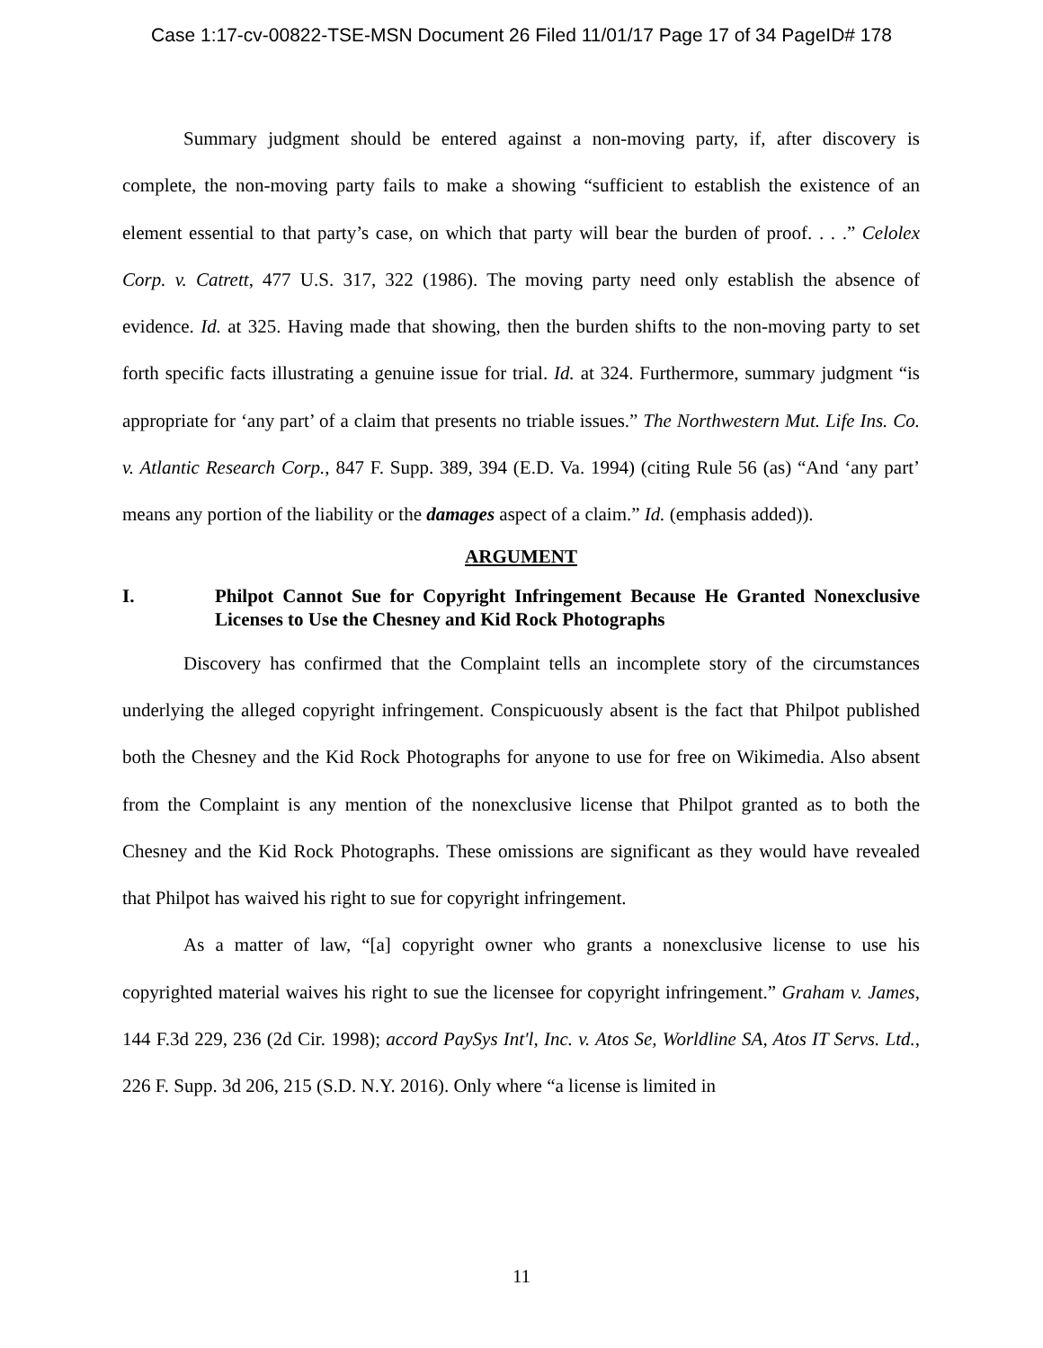Case 1:17-cv-00822-TSE-MSN Document 26 Filed 11/01/17 Page 17 of 34 PageID# 178
Summary judgment should be entered against a non-moving party, if, after discovery is complete, the non-moving party fails to make a showing “sufficient to establish the existence of an element essential to that party’s case, on which that party will bear the burden of proof. . . .” Celolex Corp. v. Catrett, 477 U.S. 317, 322 (1986). The moving party need only establish the absence of evidence. Id. at 325. Having made that showing, then the burden shifts to the non-moving party to set forth specific facts illustrating a genuine issue for trial. Id. at 324. Furthermore, summary judgment “is appropriate for ‘any part’ of a claim that presents no triable issues.” The Northwestern Mut. Life Ins. Co. v. Atlantic Research Corp., 847 F. Supp. 389, 394 (E.D. Va. 1994) (citing Rule 56 (as) “And ‘any part’ means any portion of the liability or the damages aspect of a claim.” Id. (emphasis added)).
ARGUMENT
I. Philpot Cannot Sue for Copyright Infringement Because He Granted Nonexclusive Licenses to Use the Chesney and Kid Rock Photographs
Discovery has confirmed that the Complaint tells an incomplete story of the circumstances underlying the alleged copyright infringement. Conspicuously absent is the fact that Philpot published both the Chesney and the Kid Rock Photographs for anyone to use for free on Wikimedia. Also absent from the Complaint is any mention of the nonexclusive license that Philpot granted as to both the Chesney and the Kid Rock Photographs. These omissions are significant as they would have revealed that Philpot has waived his right to sue for copyright infringement.
As a matter of law, “[a] copyright owner who grants a nonexclusive license to use his copyrighted material waives his right to sue the licensee for copyright infringement.” Graham v. James, 144 F.3d 229, 236 (2d Cir. 1998); accord PaySys Int'l, Inc. v. Atos Se, Worldline SA, Atos IT Servs. Ltd., 226 F. Supp. 3d 206, 215 (S.D. N.Y. 2016). Only where “a license is limited in
11